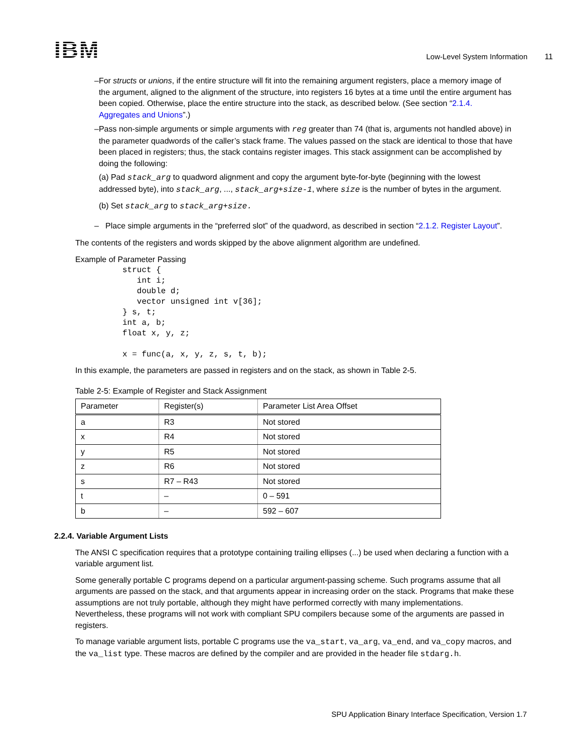IBM
Low-Level System Information 11
– For structs or unions, if the entire structure will fit into the remaining argument registers, place a memory image of the argument, aligned to the alignment of the structure, into registers 16 bytes at a time until the entire argument has been copied. Otherwise, place the entire structure into the stack, as described below. (See section “2.1.4. Aggregates and Unions”.)
– Pass non-simple arguments or simple arguments with reg greater than 74 (that is, arguments not handled above) in the parameter quadwords of the caller’s stack frame. The values passed on the stack are identical to those that have been placed in registers; thus, the stack contains register images. This stack assignment can be accomplished by doing the following:
(a) Pad stack_arg to quadword alignment and copy the argument byte-for-byte (beginning with the lowest addressed byte), into stack_arg, ..., stack_arg+size-1, where size is the number of bytes in the argument.
(b) Set stack_arg to stack_arg+size.
– Place simple arguments in the “preferred slot” of the quadword, as described in section “2.1.2. Register Layout”.
The contents of the registers and words skipped by the above alignment algorithm are undefined.
Example of Parameter Passing
struct {
   int i;
   double d;
   vector unsigned int v[36];
} s, t;
int a, b;
float x, y, z;

x = func(a, x, y, z, s, t, b);
In this example, the parameters are passed in registers and on the stack, as shown in Table 2-5.
Table 2-5: Example of Register and Stack Assignment
| Parameter | Register(s) | Parameter List Area Offset |
| --- | --- | --- |
| a | R3 | Not stored |
| x | R4 | Not stored |
| y | R5 | Not stored |
| z | R6 | Not stored |
| s | R7 – R43 | Not stored |
| t | – | 0 – 591 |
| b | – | 592 – 607 |
2.2.4. Variable Argument Lists
The ANSI C specification requires that a prototype containing trailing ellipses (...) be used when declaring a function with a variable argument list.
Some generally portable C programs depend on a particular argument-passing scheme. Such programs assume that all arguments are passed on the stack, and that arguments appear in increasing order on the stack. Programs that make these assumptions are not truly portable, although they might have performed correctly with many implementations. Nevertheless, these programs will not work with compliant SPU compilers because some of the arguments are passed in registers.
To manage variable argument lists, portable C programs use the va_start, va_arg, va_end, and va_copy macros, and the va_list type. These macros are defined by the compiler and are provided in the header file stdarg.h.
SPU Application Binary Interface Specification, Version 1.7